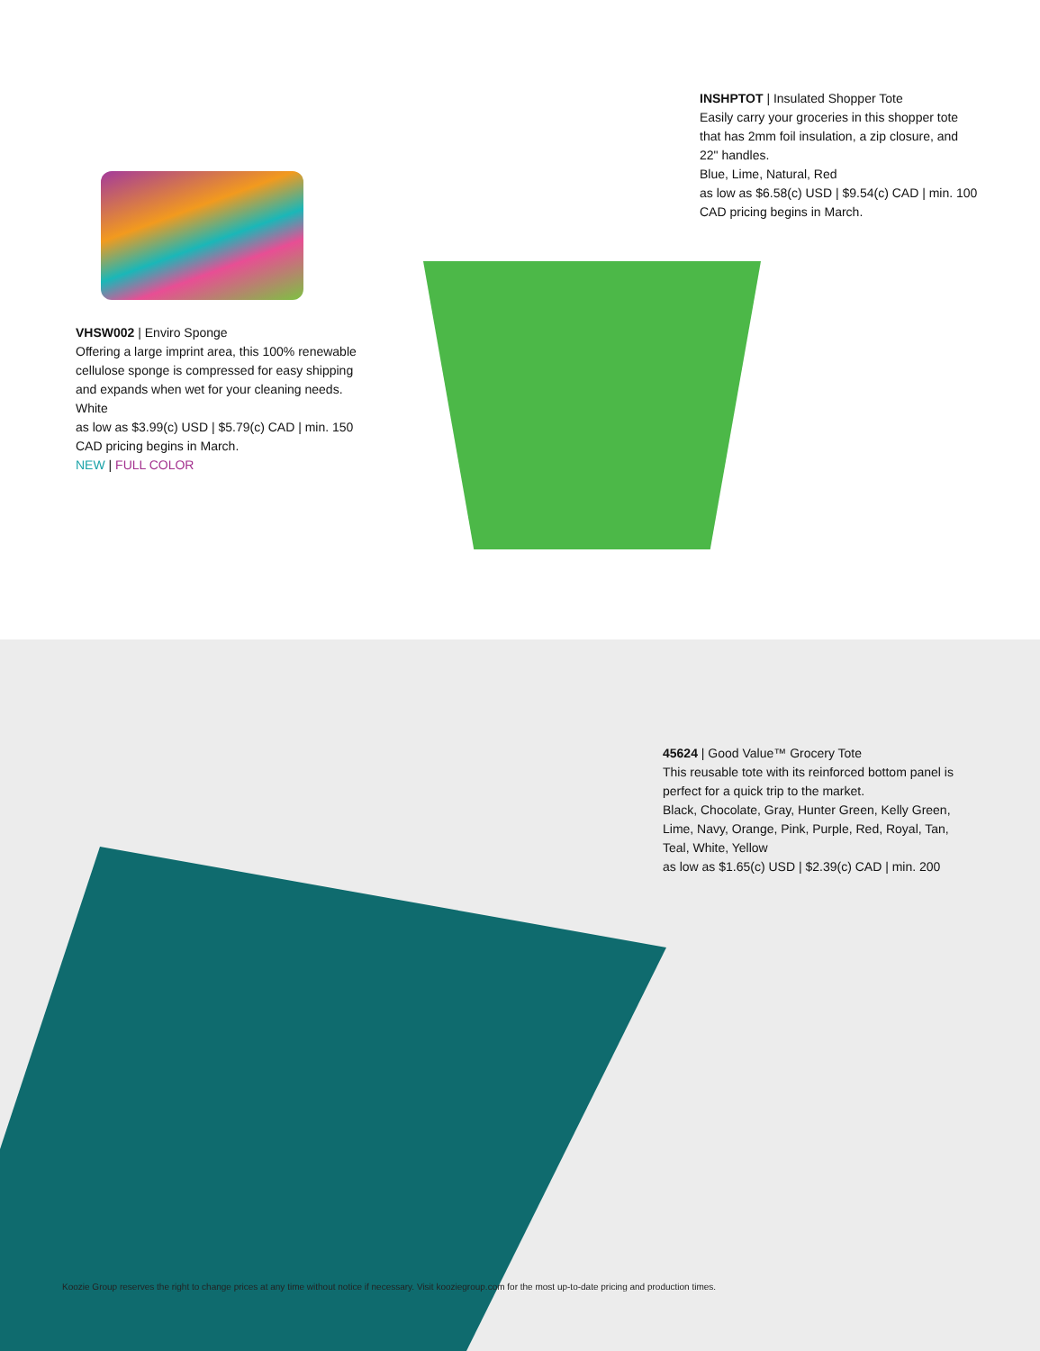VHSW002 | Enviro Sponge
Offering a large imprint area, this 100% renewable cellulose sponge is compressed for easy shipping and expands when wet for your cleaning needs.
White
as low as $3.99(c) USD | $5.79(c) CAD | min. 150
CAD pricing begins in March.
NEW | FULL COLOR
INSHPTOT | Insulated Shopper Tote
Easily carry your groceries in this shopper tote that has 2mm foil insulation, a zip closure, and 22" handles.
Blue, Lime, Natural, Red
as low as $6.58(c) USD | $9.54(c) CAD | min. 100
CAD pricing begins in March.
45624 | Good Value™ Grocery Tote
This reusable tote with its reinforced bottom panel is perfect for a quick trip to the market.
Black, Chocolate, Gray, Hunter Green, Kelly Green, Lime, Navy, Orange, Pink, Purple, Red, Royal, Tan, Teal, White, Yellow
as low as $1.65(c) USD | $2.39(c) CAD | min. 200
Koozie Group reserves the right to change prices at any time without notice if necessary. Visit kooziegroup.com for the most up-to-date pricing and production times.